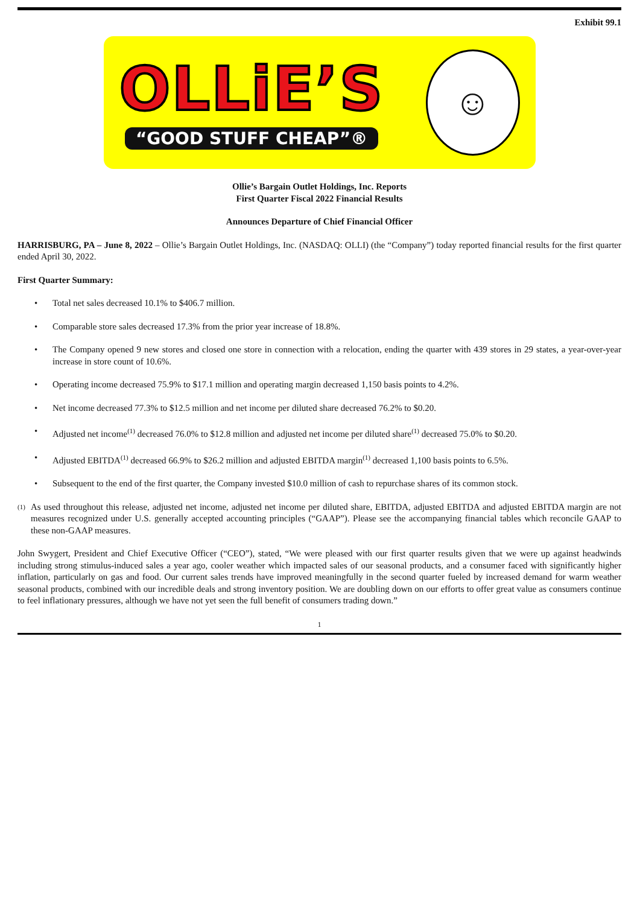Exhibit 99.1
OLLiE’S
“GOOD STUFF CHEAP”®
☺
Ollie’s Bargain Outlet Holdings, Inc. Reports
First Quarter Fiscal 2022 Financial Results
Announces Departure of Chief Financial Officer
HARRISBURG, PA – June 8, 2022 – Ollie’s Bargain Outlet Holdings, Inc. (NASDAQ: OLLI) (the “Company”) today reported financial results for the first quarter ended April 30, 2022.
First Quarter Summary:
• Total net sales decreased 10.1% to $406.7 million.
• Comparable store sales decreased 17.3% from the prior year increase of 18.8%.
• The Company opened 9 new stores and closed one store in connection with a relocation, ending the quarter with 439 stores in 29 states, a year-over-year increase in store count of 10.6%.
• Operating income decreased 75.9% to $17.1 million and operating margin decreased 1,150 basis points to 4.2%.
• Net income decreased 77.3% to $12.5 million and net income per diluted share decreased 76.2% to $0.20.
• Adjusted net income<sup>(1)</sup> decreased 76.0% to $12.8 million and adjusted net income per diluted share<sup>(1)</sup> decreased 75.0% to $0.20.
• Adjusted EBITDA<sup>(1)</sup> decreased 66.9% to $26.2 million and adjusted EBITDA margin<sup>(1)</sup> decreased 1,100 basis points to 6.5%.
• Subsequent to the end of the first quarter, the Company invested $10.0 million of cash to repurchase shares of its common stock.
<sup>(1)</sup> As used throughout this release, adjusted net income, adjusted net income per diluted share, EBITDA, adjusted EBITDA and adjusted EBITDA margin are not measures recognized under U.S. generally accepted accounting principles (“GAAP”). Please see the accompanying financial tables which reconcile GAAP to these non-GAAP measures.
John Swygert, President and Chief Executive Officer (“CEO”), stated, “We were pleased with our first quarter results given that we were up against headwinds including strong stimulus-induced sales a year ago, cooler weather which impacted sales of our seasonal products, and a consumer faced with significantly higher inflation, particularly on gas and food. Our current sales trends have improved meaningfully in the second quarter fueled by increased demand for warm weather seasonal products, combined with our incredible deals and strong inventory position. We are doubling down on our efforts to offer great value as consumers continue to feel inflationary pressures, although we have not yet seen the full benefit of consumers trading down.”
1